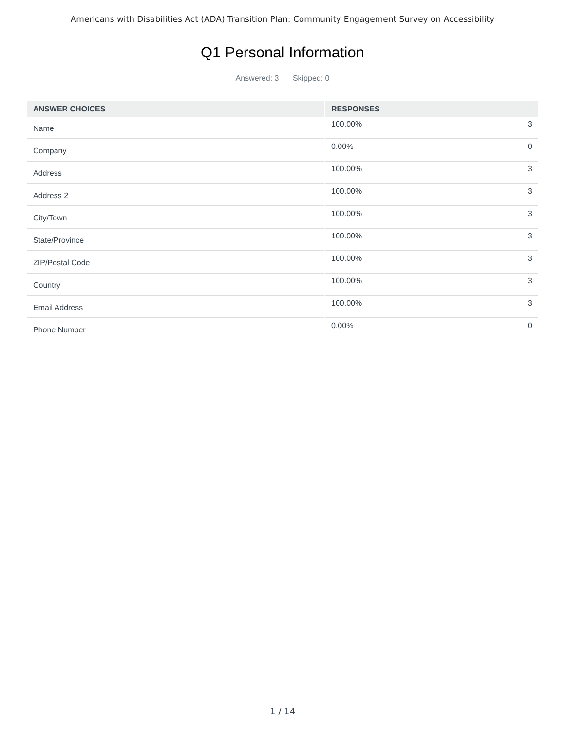Americans with Disabilities Act (ADA) Transition Plan: Community Engagement Survey on Accessibility
Q1 Personal Information
Answered: 3 Skipped: 0
| ANSWER CHOICES | RESPONSES |
| --- | --- |
| Name | 100.00% 3 |
| Company | 0.00% 0 |
| Address | 100.00% 3 |
| Address 2 | 100.00% 3 |
| City/Town | 100.00% 3 |
| State/Province | 100.00% 3 |
| ZIP/Postal Code | 100.00% 3 |
| Country | 100.00% 3 |
| Email Address | 100.00% 3 |
| Phone Number | 0.00% 0 |
1 / 14